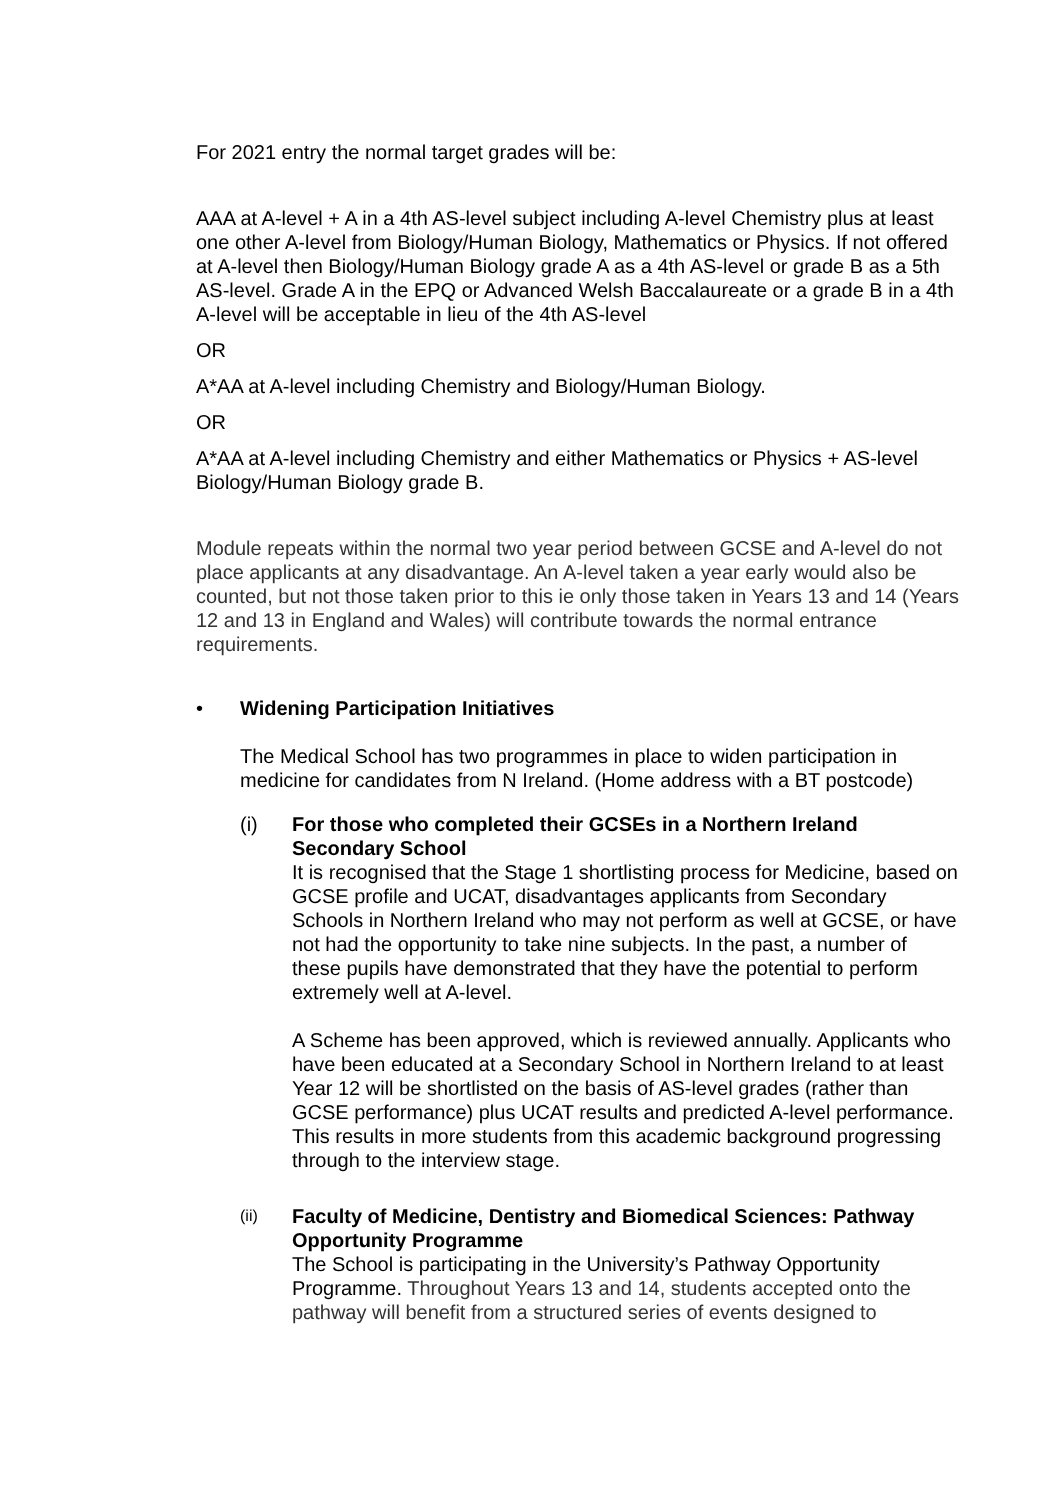For 2021 entry the normal target grades will be:
AAA at A-level + A in a 4th AS-level subject including A-level Chemistry plus at least one other A-level from Biology/Human Biology, Mathematics or Physics. If not offered at A-level then Biology/Human Biology grade A as a 4th AS-level or grade B as a 5th AS-level. Grade A in the EPQ or Advanced Welsh Baccalaureate or a grade B in a 4th A-level will be acceptable in lieu of the 4th AS-level
OR
A*AA at A-level including Chemistry and Biology/Human Biology.
OR
A*AA at A-level including Chemistry and either Mathematics or Physics + AS-level Biology/Human Biology grade B.
Module repeats within the normal two year period between GCSE and A-level do not place applicants at any disadvantage. An A-level taken a year early would also be counted, but not those taken prior to this ie only those taken in Years 13 and 14 (Years 12 and 13 in England and Wales) will contribute towards the normal entrance requirements.
• Widening Participation Initiatives
The Medical School has two programmes in place to widen participation in medicine for candidates from N Ireland. (Home address with a BT postcode)
(i) For those who completed their GCSEs in a Northern Ireland Secondary School
It is recognised that the Stage 1 shortlisting process for Medicine, based on GCSE profile and UCAT, disadvantages applicants from Secondary Schools in Northern Ireland who may not perform as well at GCSE, or have not had the opportunity to take nine subjects. In the past, a number of these pupils have demonstrated that they have the potential to perform extremely well at A-level.
A Scheme has been approved, which is reviewed annually. Applicants who have been educated at a Secondary School in Northern Ireland to at least Year 12 will be shortlisted on the basis of AS-level grades (rather than GCSE performance) plus UCAT results and predicted A-level performance. This results in more students from this academic background progressing through to the interview stage.
(ii)
Faculty of Medicine, Dentistry and Biomedical Sciences: Pathway Opportunity Programme
The School is participating in the University’s Pathway Opportunity Programme. Throughout Years 13 and 14, students accepted onto the pathway will benefit from a structured series of events designed to